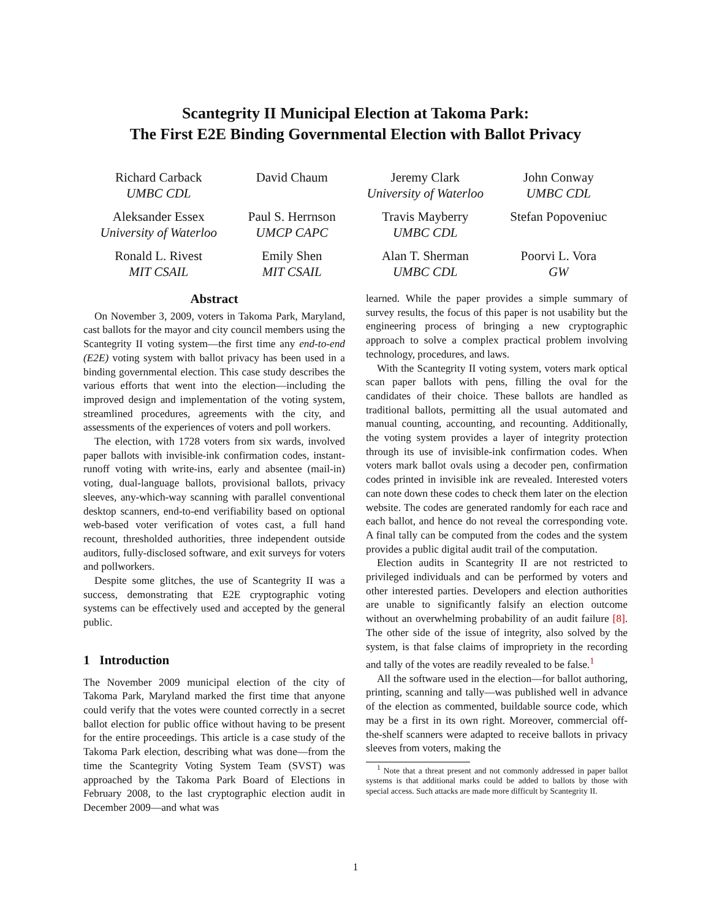Scantegrity II Municipal Election at Takoma Park:
The First E2E Binding Governmental Election with Ballot Privacy
Richard Carback
UMBC CDL
David Chaum Jeremy Clark
University of Waterloo
John Conway
UMBC CDL
Aleksander Essex
University of Waterloo
Paul S. Herrnson
UMCP CAPC
Travis Mayberry
UMBC CDL
Stefan Popoveniuc
Ronald L. Rivest
MIT CSAIL
Emily Shen
MIT CSAIL
Alan T. Sherman
UMBC CDL
Poorvi L. Vora
GW
Abstract
On November 3, 2009, voters in Takoma Park, Maryland, cast ballots for the mayor and city council members using the Scantegrity II voting system—the first time any end-to-end (E2E) voting system with ballot privacy has been used in a binding governmental election. This case study describes the various efforts that went into the election—including the improved design and implementation of the voting system, streamlined procedures, agreements with the city, and assessments of the experiences of voters and poll workers.
The election, with 1728 voters from six wards, involved paper ballots with invisible-ink confirmation codes, instant-runoff voting with write-ins, early and absentee (mail-in) voting, dual-language ballots, provisional ballots, privacy sleeves, any-which-way scanning with parallel conventional desktop scanners, end-to-end verifiability based on optional web-based voter verification of votes cast, a full hand recount, thresholded authorities, three independent outside auditors, fully-disclosed software, and exit surveys for voters and pollworkers.
Despite some glitches, the use of Scantegrity II was a success, demonstrating that E2E cryptographic voting systems can be effectively used and accepted by the general public.
1 Introduction
The November 2009 municipal election of the city of Takoma Park, Maryland marked the first time that anyone could verify that the votes were counted correctly in a secret ballot election for public office without having to be present for the entire proceedings. This article is a case study of the Takoma Park election, describing what was done—from the time the Scantegrity Voting System Team (SVST) was approached by the Takoma Park Board of Elections in February 2008, to the last cryptographic election audit in December 2009—and what was
learned. While the paper provides a simple summary of survey results, the focus of this paper is not usability but the engineering process of bringing a new cryptographic approach to solve a complex practical problem involving technology, procedures, and laws.
With the Scantegrity II voting system, voters mark optical scan paper ballots with pens, filling the oval for the candidates of their choice. These ballots are handled as traditional ballots, permitting all the usual automated and manual counting, accounting, and recounting. Additionally, the voting system provides a layer of integrity protection through its use of invisible-ink confirmation codes. When voters mark ballot ovals using a decoder pen, confirmation codes printed in invisible ink are revealed. Interested voters can note down these codes to check them later on the election website. The codes are generated randomly for each race and each ballot, and hence do not reveal the corresponding vote. A final tally can be computed from the codes and the system provides a public digital audit trail of the computation.
Election audits in Scantegrity II are not restricted to privileged individuals and can be performed by voters and other interested parties. Developers and election authorities are unable to significantly falsify an election outcome without an overwhelming probability of an audit failure [8]. The other side of the issue of integrity, also solved by the system, is that false claims of impropriety in the recording and tally of the votes are readily revealed to be false.<sup>1</sup>
All the software used in the election—for ballot authoring, printing, scanning and tally—was published well in advance of the election as commented, buildable source code, which may be a first in its own right. Moreover, commercial off-the-shelf scanners were adapted to receive ballots in privacy sleeves from voters, making the
<sup>1</sup> Note that a threat present and not commonly addressed in paper ballot systems is that additional marks could be added to ballots by those with special access. Such attacks are made more difficult by Scantegrity II.
1